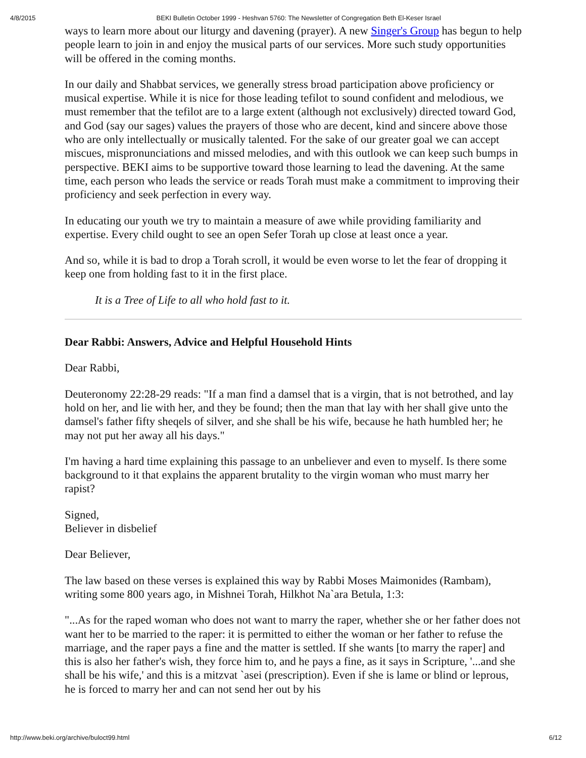4/8/2015 BEKI Bulletin October 1999 - Heshvan 5760: The Newsletter of Congregation Beth El-Keser Israel
ways to learn more about our liturgy and davening (prayer). A new Singer's Group has begun to help people learn to join in and enjoy the musical parts of our services. More such study opportunities will be offered in the coming months.
In our daily and Shabbat services, we generally stress broad participation above proficiency or musical expertise. While it is nice for those leading tefilot to sound confident and melodious, we must remember that the tefilot are to a large extent (although not exclusively) directed toward God, and God (say our sages) values the prayers of those who are decent, kind and sincere above those who are only intellectually or musically talented. For the sake of our greater goal we can accept miscues, mispronunciations and missed melodies, and with this outlook we can keep such bumps in perspective. BEKI aims to be supportive toward those learning to lead the davening. At the same time, each person who leads the service or reads Torah must make a commitment to improving their proficiency and seek perfection in every way.
In educating our youth we try to maintain a measure of awe while providing familiarity and expertise. Every child ought to see an open Sefer Torah up close at least once a year.
And so, while it is bad to drop a Torah scroll, it would be even worse to let the fear of dropping it keep one from holding fast to it in the first place.
It is a Tree of Life to all who hold fast to it.
Dear Rabbi: Answers, Advice and Helpful Household Hints
Dear Rabbi,
Deuteronomy 22:28-29 reads: "If a man find a damsel that is a virgin, that is not betrothed, and lay hold on her, and lie with her, and they be found; then the man that lay with her shall give unto the damsel's father fifty sheqels of silver, and she shall be his wife, because he hath humbled her; he may not put her away all his days."
I'm having a hard time explaining this passage to an unbeliever and even to myself. Is there some background to it that explains the apparent brutality to the virgin woman who must marry her rapist?
Signed,
Believer in disbelief
Dear Believer,
The law based on these verses is explained this way by Rabbi Moses Maimonides (Rambam), writing some 800 years ago, in Mishnei Torah, Hilkhot Na`ara Betula, 1:3:
"...As for the raped woman who does not want to marry the raper, whether she or her father does not want her to be married to the raper: it is permitted to either the woman or her father to refuse the marriage, and the raper pays a fine and the matter is settled. If she wants [to marry the raper] and this is also her father's wish, they force him to, and he pays a fine, as it says in Scripture, '...and she shall be his wife,' and this is a mitzvat `asei (prescription). Even if she is lame or blind or leprous, he is forced to marry her and can not send her out by his
http://www.beki.org/archive/buloct99.html 6/12